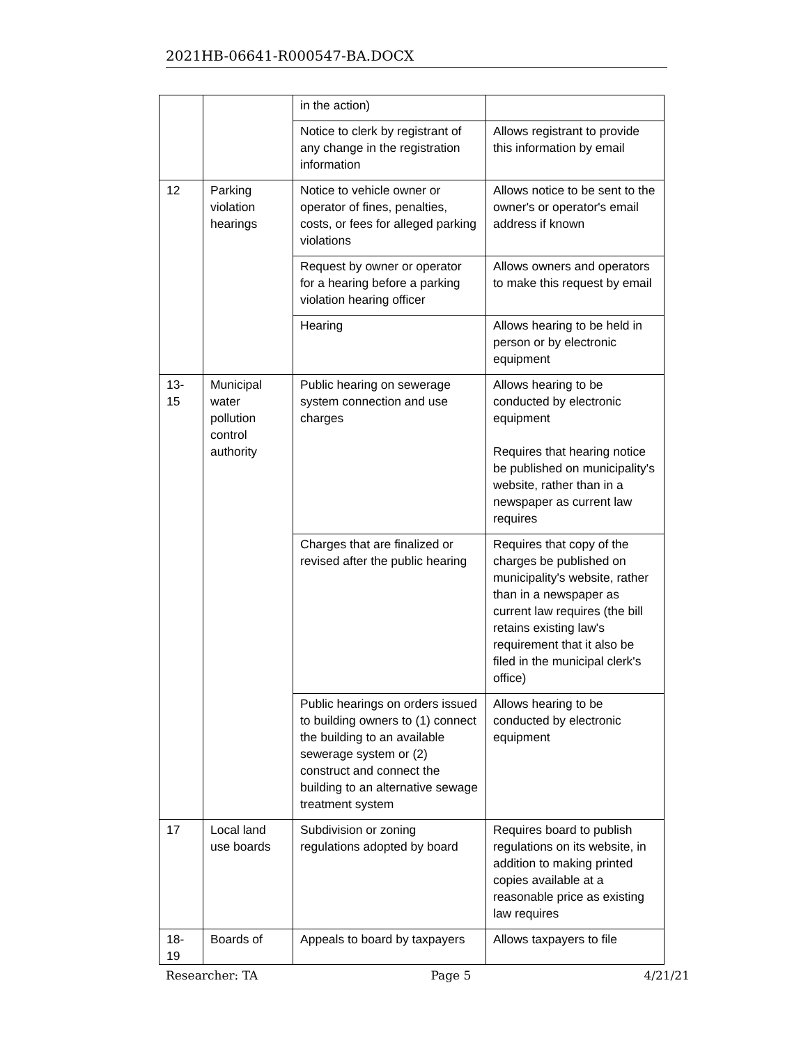2021HB-06641-R000547-BA.DOCX
| | | in the action) | |
| | | Notice to clerk by registrant of any change in the registration information | Allows registrant to provide this information by email |
| 12 | Parking violation hearings | Notice to vehicle owner or operator of fines, penalties, costs, or fees for alleged parking violations | Allows notice to be sent to the owner's or operator's email address if known |
| | | Request by owner or operator for a hearing before a parking violation hearing officer | Allows owners and operators to make this request by email |
| | | Hearing | Allows hearing to be held in person or by electronic equipment |
| 13-15 | Municipal water pollution control authority | Public hearing on sewerage system connection and use charges | Allows hearing to be conducted by electronic equipment Requires that hearing notice be published on municipality's website, rather than in a newspaper as current law requires |
| | | Charges that are finalized or revised after the public hearing | Requires that copy of the charges be published on municipality's website, rather than in a newspaper as current law requires (the bill retains existing law's requirement that it also be filed in the municipal clerk's office) |
| | | Public hearings on orders issued to building owners to (1) connect the building to an available sewerage system or (2) construct and connect the building to an alternative sewage treatment system | Allows hearing to be conducted by electronic equipment |
| 17 | Local land use boards | Subdivision or zoning regulations adopted by board | Requires board to publish regulations on its website, in addition to making printed copies available at a reasonable price as existing law requires |
| 18-19 | Boards of | Appeals to board by taxpayers | Allows taxpayers to file |
Researcher: TA Page 5 4/21/21